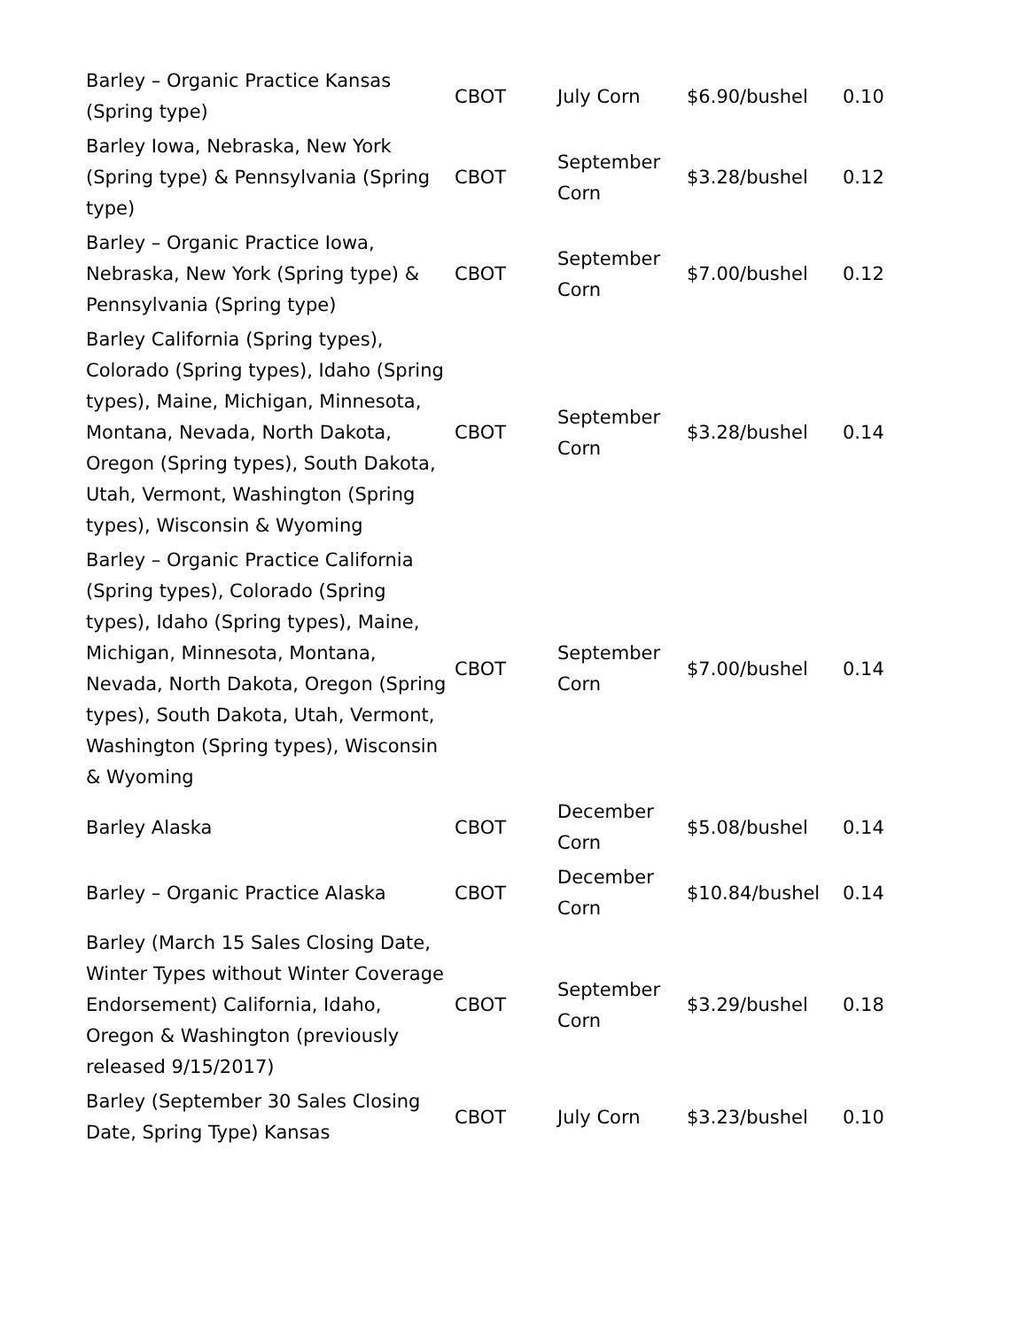| Barley – Organic Practice Kansas (Spring type) | CBOT | July Corn | $6.90/bushel | 0.10 |
| Barley Iowa, Nebraska, New York (Spring type) & Pennsylvania (Spring type) | CBOT | September Corn | $3.28/bushel | 0.12 |
| Barley – Organic Practice Iowa, Nebraska, New York (Spring type) & Pennsylvania (Spring type) | CBOT | September Corn | $7.00/bushel | 0.12 |
| Barley California (Spring types), Colorado (Spring types), Idaho (Spring types), Maine, Michigan, Minnesota, Montana, Nevada, North Dakota, Oregon (Spring types), South Dakota, Utah, Vermont, Washington (Spring types), Wisconsin & Wyoming | CBOT | September Corn | $3.28/bushel | 0.14 |
| Barley – Organic Practice California (Spring types), Colorado (Spring types), Idaho (Spring types), Maine, Michigan, Minnesota, Montana, Nevada, North Dakota, Oregon (Spring types), South Dakota, Utah, Vermont, Washington (Spring types), Wisconsin & Wyoming | CBOT | September Corn | $7.00/bushel | 0.14 |
| Barley Alaska | CBOT | December Corn | $5.08/bushel | 0.14 |
| Barley – Organic Practice Alaska | CBOT | December Corn | $10.84/bushel | 0.14 |
| Barley (March 15 Sales Closing Date, Winter Types without Winter Coverage Endorsement) California, Idaho, Oregon & Washington (previously released 9/15/2017) | CBOT | September Corn | $3.29/bushel | 0.18 |
| Barley (September 30 Sales Closing Date, Spring Type) Kansas | CBOT | July Corn | $3.23/bushel | 0.10 |